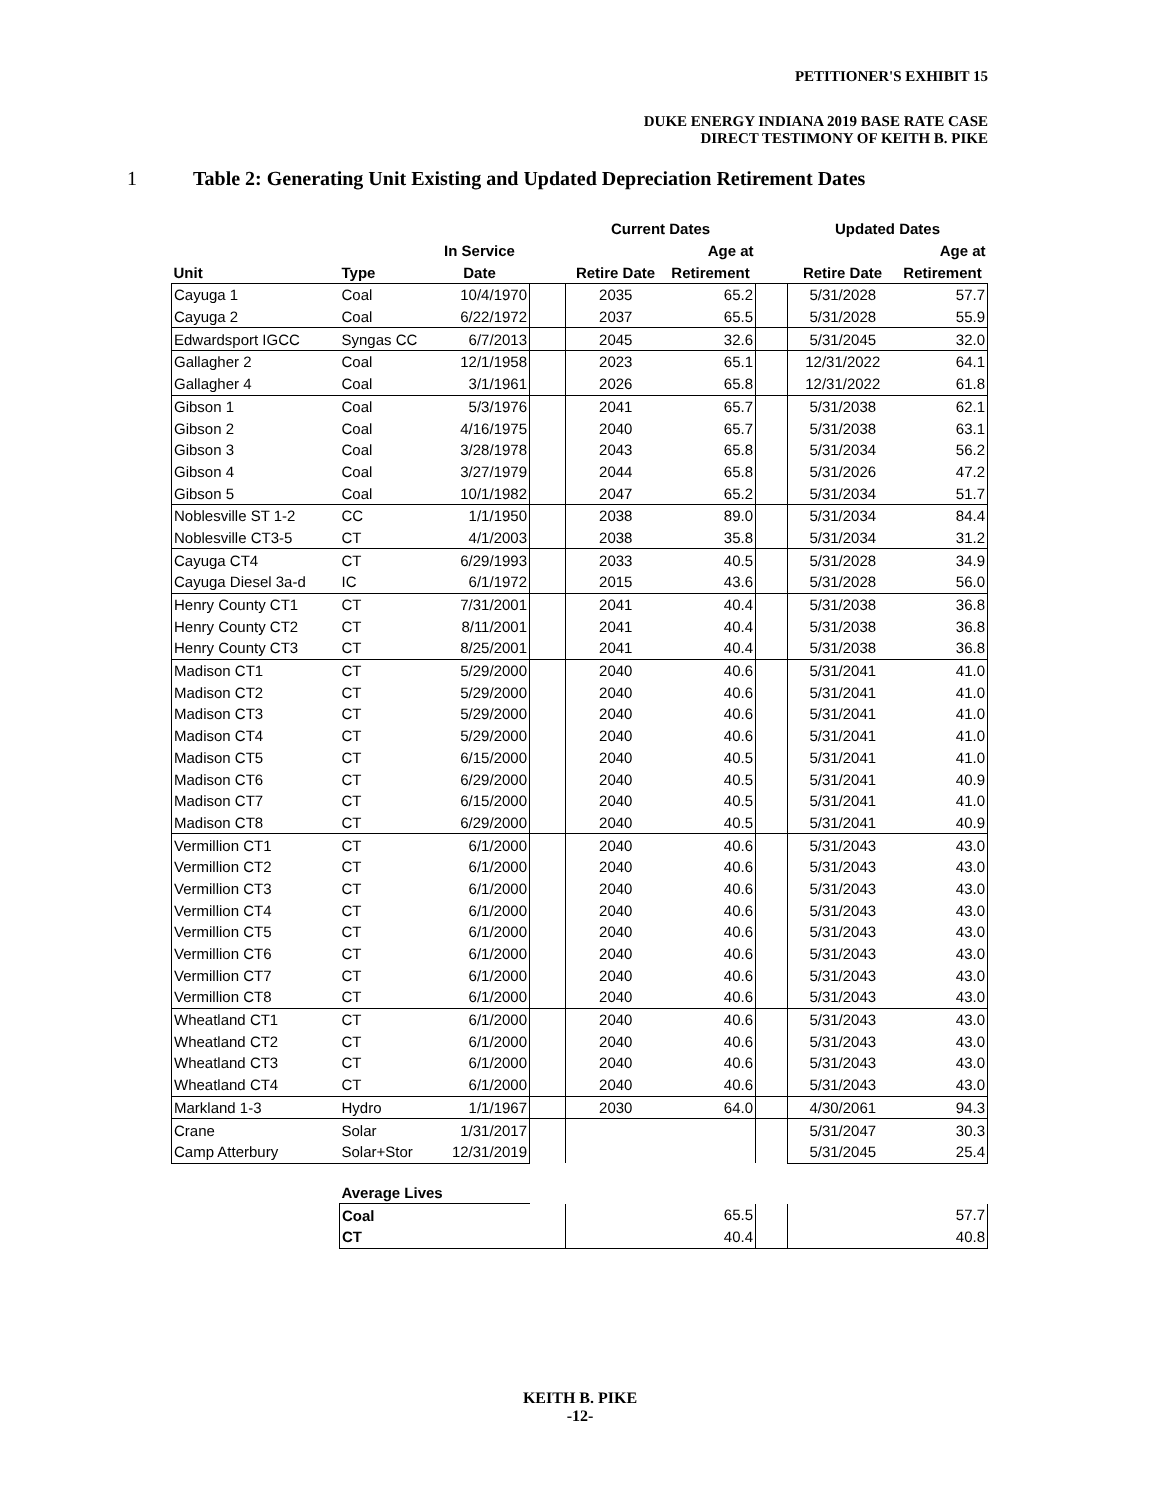PETITIONER'S EXHIBIT 15
DUKE ENERGY INDIANA 2019 BASE RATE CASE
DIRECT TESTIMONY OF KEITH B. PIKE
1 Table 2: Generating Unit Existing and Updated Depreciation Retirement Dates
| | | | | Current Dates | | | Updated Dates | |
| --- | --- | --- | --- | --- | --- | --- | --- | --- |
| | | In Service | | | Age at | | | Age at |
| Unit | Type | Date | | Retire Date | Retirement | | Retire Date | Retirement |
| Cayuga 1 | Coal | 10/4/1970 | | 2035 | 65.2 | | 5/31/2028 | 57.7 |
| Cayuga 2 | Coal | 6/22/1972 | | 2037 | 65.5 | | 5/31/2028 | 55.9 |
| Edwardsport IGCC | Syngas CC | 6/7/2013 | | 2045 | 32.6 | | 5/31/2045 | 32.0 |
| Gallagher 2 | Coal | 12/1/1958 | | 2023 | 65.1 | | 12/31/2022 | 64.1 |
| Gallagher 4 | Coal | 3/1/1961 | | 2026 | 65.8 | | 12/31/2022 | 61.8 |
| Gibson 1 | Coal | 5/3/1976 | | 2041 | 65.7 | | 5/31/2038 | 62.1 |
| Gibson 2 | Coal | 4/16/1975 | | 2040 | 65.7 | | 5/31/2038 | 63.1 |
| Gibson 3 | Coal | 3/28/1978 | | 2043 | 65.8 | | 5/31/2034 | 56.2 |
| Gibson 4 | Coal | 3/27/1979 | | 2044 | 65.8 | | 5/31/2026 | 47.2 |
| Gibson 5 | Coal | 10/1/1982 | | 2047 | 65.2 | | 5/31/2034 | 51.7 |
| Noblesville ST 1-2 | CC | 1/1/1950 | | 2038 | 89.0 | | 5/31/2034 | 84.4 |
| Noblesville CT3-5 | CT | 4/1/2003 | | 2038 | 35.8 | | 5/31/2034 | 31.2 |
| Cayuga CT4 | CT | 6/29/1993 | | 2033 | 40.5 | | 5/31/2028 | 34.9 |
| Cayuga Diesel 3a-d | IC | 6/1/1972 | | 2015 | 43.6 | | 5/31/2028 | 56.0 |
| Henry County CT1 | CT | 7/31/2001 | | 2041 | 40.4 | | 5/31/2038 | 36.8 |
| Henry County CT2 | CT | 8/11/2001 | | 2041 | 40.4 | | 5/31/2038 | 36.8 |
| Henry County CT3 | CT | 8/25/2001 | | 2041 | 40.4 | | 5/31/2038 | 36.8 |
| Madison CT1 | CT | 5/29/2000 | | 2040 | 40.6 | | 5/31/2041 | 41.0 |
| Madison CT2 | CT | 5/29/2000 | | 2040 | 40.6 | | 5/31/2041 | 41.0 |
| Madison CT3 | CT | 5/29/2000 | | 2040 | 40.6 | | 5/31/2041 | 41.0 |
| Madison CT4 | CT | 5/29/2000 | | 2040 | 40.6 | | 5/31/2041 | 41.0 |
| Madison CT5 | CT | 6/15/2000 | | 2040 | 40.5 | | 5/31/2041 | 41.0 |
| Madison CT6 | CT | 6/29/2000 | | 2040 | 40.5 | | 5/31/2041 | 40.9 |
| Madison CT7 | CT | 6/15/2000 | | 2040 | 40.5 | | 5/31/2041 | 41.0 |
| Madison CT8 | CT | 6/29/2000 | | 2040 | 40.5 | | 5/31/2041 | 40.9 |
| Vermillion CT1 | CT | 6/1/2000 | | 2040 | 40.6 | | 5/31/2043 | 43.0 |
| Vermillion CT2 | CT | 6/1/2000 | | 2040 | 40.6 | | 5/31/2043 | 43.0 |
| Vermillion CT3 | CT | 6/1/2000 | | 2040 | 40.6 | | 5/31/2043 | 43.0 |
| Vermillion CT4 | CT | 6/1/2000 | | 2040 | 40.6 | | 5/31/2043 | 43.0 |
| Vermillion CT5 | CT | 6/1/2000 | | 2040 | 40.6 | | 5/31/2043 | 43.0 |
| Vermillion CT6 | CT | 6/1/2000 | | 2040 | 40.6 | | 5/31/2043 | 43.0 |
| Vermillion CT7 | CT | 6/1/2000 | | 2040 | 40.6 | | 5/31/2043 | 43.0 |
| Vermillion CT8 | CT | 6/1/2000 | | 2040 | 40.6 | | 5/31/2043 | 43.0 |
| Wheatland CT1 | CT | 6/1/2000 | | 2040 | 40.6 | | 5/31/2043 | 43.0 |
| Wheatland CT2 | CT | 6/1/2000 | | 2040 | 40.6 | | 5/31/2043 | 43.0 |
| Wheatland CT3 | CT | 6/1/2000 | | 2040 | 40.6 | | 5/31/2043 | 43.0 |
| Wheatland CT4 | CT | 6/1/2000 | | 2040 | 40.6 | | 5/31/2043 | 43.0 |
| Markland 1-3 | Hydro | 1/1/1967 | | 2030 | 64.0 | | 4/30/2061 | 94.3 |
| Crane | Solar | 1/31/2017 | | | | | 5/31/2047 | 30.3 |
| Camp Atterbury | Solar+Stor | 12/31/2019 | | | | | 5/31/2045 | 25.4 |
| | Average Lives | | | | | | | |
| | Coal | | | | 65.5 | | | 57.7 |
| | CT | | | | 40.4 | | | 40.8 |
KEITH B. PIKE
-12-